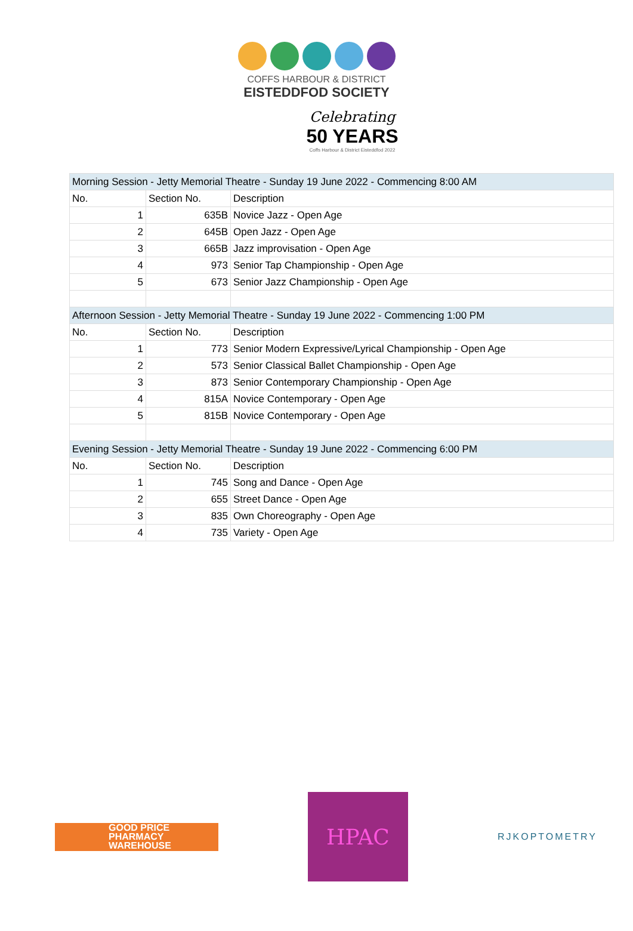COFFS HARBOUR & DISTRICT
EISTEDDFOD SOCIETY
Celebrating
50 YEARS
Coffs Harbour & District Eisteddfod 2022
| Morning Session - Jetty Memorial Theatre - Sunday 19 June 2022 - Commencing 8:00 AM | | |
| No. | Section No. | Description |
| 1 | 635B | Novice Jazz - Open Age |
| 2 | 645B | Open Jazz - Open Age |
| 3 | 665B | Jazz improvisation - Open Age |
| 4 | 973 | Senior Tap Championship - Open Age |
| 5 | 673 | Senior Jazz Championship - Open Age |
| Afternoon Session - Jetty Memorial Theatre - Sunday 19 June 2022 - Commencing 1:00 PM | | |
| No. | Section No. | Description |
| 1 | 773 | Senior Modern Expressive/Lyrical Championship - Open Age |
| 2 | 573 | Senior Classical Ballet Championship - Open Age |
| 3 | 873 | Senior Contemporary Championship - Open Age |
| 4 | 815A | Novice Contemporary - Open Age |
| 5 | 815B | Novice Contemporary - Open Age |
| Evening Session - Jetty Memorial Theatre - Sunday 19 June 2022 - Commencing 6:00 PM | | |
| No. | Section No. | Description |
| 1 | 745 | Song and Dance - Open Age |
| 2 | 655 | Street Dance - Open Age |
| 3 | 835 | Own Choreography - Open Age |
| 4 | 735 | Variety - Open Age |
GOOD PRICE
PHARMACY
WAREHOUSE
HPAC
RJKOPTOMETRY